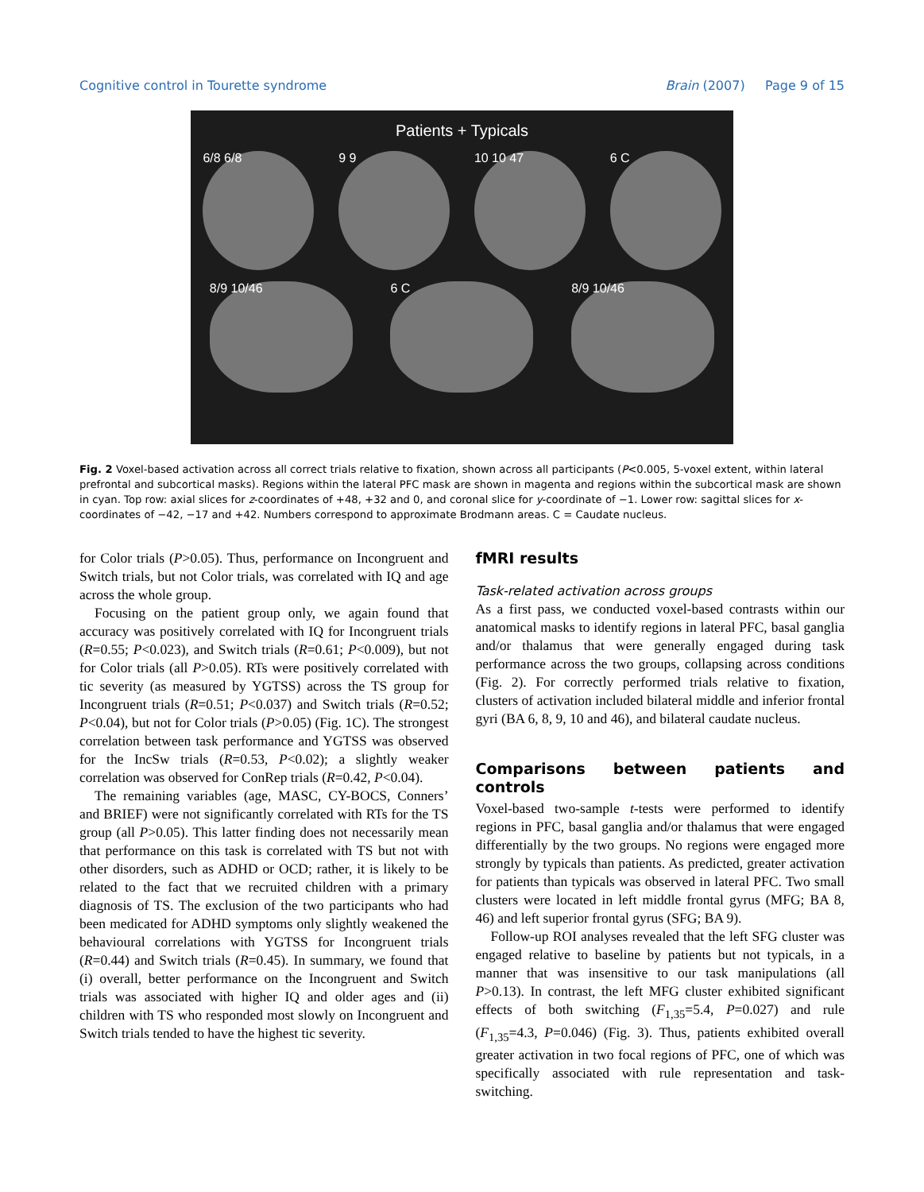Cognitive control in Tourette syndrome Brain (2007) Page 9 of 15
Patients + Typicals
6/8 6/8 9 9 10 10 47 6 C
8/9 10/46 6 C 8/9 10/46
Fig. 2 Voxel-based activation across all correct trials relative to fixation, shown across all participants (P<0.005, 5-voxel extent, within lateral prefrontal and subcortical masks). Regions within the lateral PFC mask are shown in magenta and regions within the subcortical mask are shown in cyan. Top row: axial slices for z-coordinates of +48, +32 and 0, and coronal slice for y-coordinate of −1. Lower row: sagittal slices for x-coordinates of −42, −17 and +42. Numbers correspond to approximate Brodmann areas. C = Caudate nucleus.
for Color trials (P>0.05). Thus, performance on Incongruent and Switch trials, but not Color trials, was correlated with IQ and age across the whole group.
Focusing on the patient group only, we again found that accuracy was positively correlated with IQ for Incongruent trials (R=0.55; P<0.023), and Switch trials (R=0.61; P<0.009), but not for Color trials (all P>0.05). RTs were positively correlated with tic severity (as measured by YGTSS) across the TS group for Incongruent trials (R=0.51; P<0.037) and Switch trials (R=0.52; P<0.04), but not for Color trials (P>0.05) (Fig. 1C). The strongest correlation between task performance and YGTSS was observed for the IncSw trials (R=0.53, P<0.02); a slightly weaker correlation was observed for ConRep trials (R=0.42, P<0.04).
The remaining variables (age, MASC, CY-BOCS, Conners’ and BRIEF) were not significantly correlated with RTs for the TS group (all P>0.05). This latter finding does not necessarily mean that performance on this task is correlated with TS but not with other disorders, such as ADHD or OCD; rather, it is likely to be related to the fact that we recruited children with a primary diagnosis of TS. The exclusion of the two participants who had been medicated for ADHD symptoms only slightly weakened the behavioural correlations with YGTSS for Incongruent trials (R=0.44) and Switch trials (R=0.45). In summary, we found that (i) overall, better performance on the Incongruent and Switch trials was associated with higher IQ and older ages and (ii) children with TS who responded most slowly on Incongruent and Switch trials tended to have the highest tic severity.
fMRI results
Task-related activation across groups
As a first pass, we conducted voxel-based contrasts within our anatomical masks to identify regions in lateral PFC, basal ganglia and/or thalamus that were generally engaged during task performance across the two groups, collapsing across conditions (Fig. 2). For correctly performed trials relative to fixation, clusters of activation included bilateral middle and inferior frontal gyri (BA 6, 8, 9, 10 and 46), and bilateral caudate nucleus.
Comparisons between patients and controls
Voxel-based two-sample t-tests were performed to identify regions in PFC, basal ganglia and/or thalamus that were engaged differentially by the two groups. No regions were engaged more strongly by typicals than patients. As predicted, greater activation for patients than typicals was observed in lateral PFC. Two small clusters were located in left middle frontal gyrus (MFG; BA 8, 46) and left superior frontal gyrus (SFG; BA 9).
Follow-up ROI analyses revealed that the left SFG cluster was engaged relative to baseline by patients but not typicals, in a manner that was insensitive to our task manipulations (all P>0.13). In contrast, the left MFG cluster exhibited significant effects of both switching (F<sub>1,35</sub>=5.4, P=0.027) and rule (F<sub>1,35</sub>=4.3, P=0.046) (Fig. 3). Thus, patients exhibited overall greater activation in two focal regions of PFC, one of which was specifically associated with rule representation and task-switching.